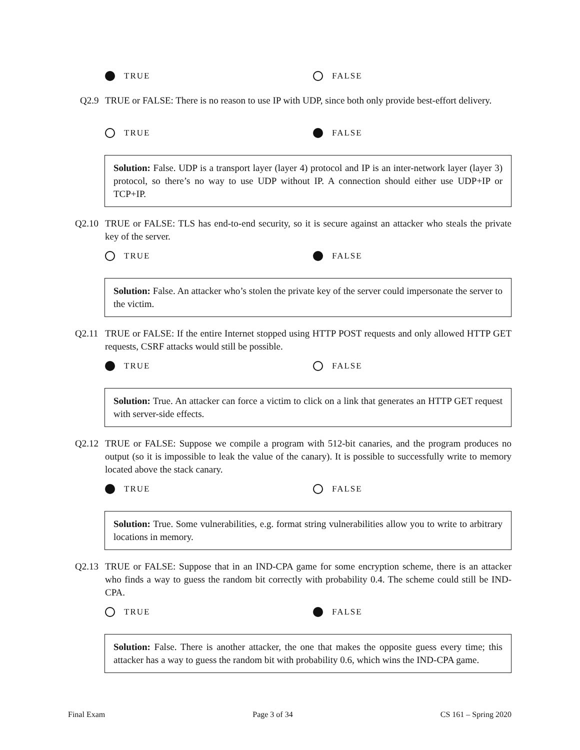TRUE FALSE
Q2.9 TRUE or FALSE: There is no reason to use IP with UDP, since both only provide best-effort delivery.
TRUE FALSE
Solution: False. UDP is a transport layer (layer 4) protocol and IP is an inter-network layer (layer 3) protocol, so there’s no way to use UDP without IP. A connection should either use UDP+IP or TCP+IP.
Q2.10 TRUE or FALSE: TLS has end-to-end security, so it is secure against an attacker who steals the private key of the server.
TRUE FALSE
Solution: False. An attacker who’s stolen the private key of the server could impersonate the server to the victim.
Q2.11 TRUE or FALSE: If the entire Internet stopped using HTTP POST requests and only allowed HTTP GET requests, CSRF attacks would still be possible.
TRUE FALSE
Solution: True. An attacker can force a victim to click on a link that generates an HTTP GET request with server-side effects.
Q2.12 TRUE or FALSE: Suppose we compile a program with 512-bit canaries, and the program produces no output (so it is impossible to leak the value of the canary). It is possible to successfully write to memory located above the stack canary.
TRUE FALSE
Solution: True. Some vulnerabilities, e.g. format string vulnerabilities allow you to write to arbitrary locations in memory.
Q2.13 TRUE or FALSE: Suppose that in an IND-CPA game for some encryption scheme, there is an attacker who finds a way to guess the random bit correctly with probability 0.4. The scheme could still be IND-CPA.
TRUE FALSE
Solution: False. There is another attacker, the one that makes the opposite guess every time; this attacker has a way to guess the random bit with probability 0.6, which wins the IND-CPA game.
Final Exam Page 3 of 34 CS 161 – Spring 2020